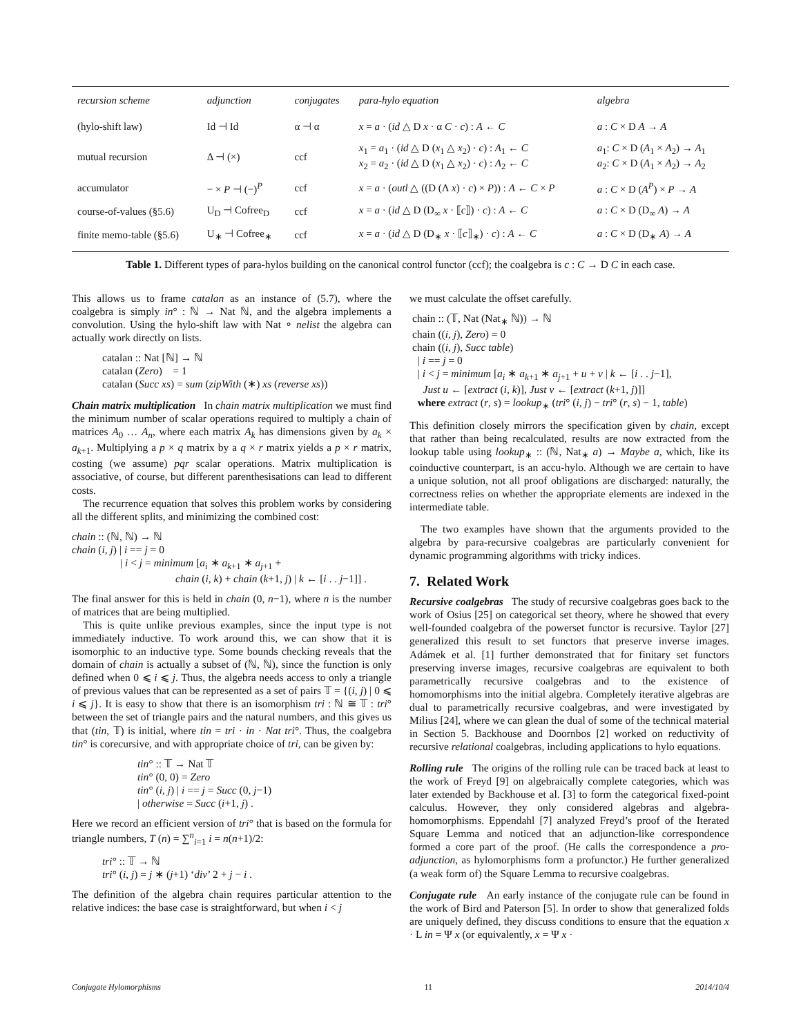| recursion scheme | adjunction | conjugates | para-hylo equation | algebra |
| --- | --- | --- | --- | --- |
| (hylo-shift law) | Id ⊣ Id | α ⊣ α | x = a · ( id △ D x · α C · c ) : A ← C | a : C × D A → A |
| mutual recursion | Δ ⊣ (×) | ccf | x<sub>1</sub> = a<sub>1</sub> · ( id △ D ( x<sub>1</sub> △ x<sub>2</sub>) · c ) : A<sub>1</sub> ← C x<sub>2</sub> = a<sub>2</sub> · ( id △ D ( x<sub>1</sub> △ x<sub>2</sub>) · c ) : A<sub>2</sub> ← C | a<sub>1</sub>: C × D ( A<sub>1</sub> × A<sub>2</sub>) → A<sub>1</sub> a<sub>2</sub>: C × D ( A<sub>1</sub> × A<sub>2</sub>) → A<sub>2</sub> |
| accumulator | − × P ⊣ (−)<sup>P</sup> | ccf | x = a · ( outl △ ((D (Λ x ) · c ) × P )) : A ← C × P | a : C × D ( A<sup>P</sup>) × P → A |
| course-of-values (§5.6) | U<sub>D</sub> ⊣ Cofree<sub>D</sub> | ccf | x = a · ( id △ D (D<sub>∞</sub> x · ⟦ c ⟧) · c ) : A ← C | a : C × D (D<sub>∞</sub> A ) → A |
| finite memo-table (§5.6) | U<sub>∗</sub> ⊣ Cofree<sub>∗</sub> | ccf | x = a · ( id △ D (D<sub>∗</sub> x · ⟦ c ⟧<sub>∗</sub>) · c ) : A ← C | a : C × D (D<sub>∗</sub> A ) → A |
Table 1. Different types of para-hylos building on the canonical control functor (ccf); the coalgebra is c : C → D C in each case.
This allows us to frame catalan as an instance of (5.7), where the coalgebra is simply in° : ℕ → Nat ℕ, and the algebra implements a convolution. Using the hylo-shift law with Nat ∘ nelist the algebra can actually work directly on lists.
catalan :: Nat [ℕ] → ℕ
catalan (Zero) = 1
catalan (Succ xs) = sum (zipWith (∗) xs (reverse xs))
Chain matrix multiplication In chain matrix multiplication we must find the minimum number of scalar operations required to multiply a chain of matrices A<sub>0</sub> … A<sub>n</sub>, where each matrix A<sub>k</sub> has dimensions given by a<sub>k</sub> × a<sub>k+1</sub>. Multiplying a p × q matrix by a q × r matrix yields a p × r matrix, costing (we assume) pqr scalar operations. Matrix multiplication is associative, of course, but different parenthesisations can lead to different costs.
The recurrence equation that solves this problem works by considering all the different splits, and minimizing the combined cost:
chain :: (ℕ, ℕ) → ℕ
chain (i, j) | i == j = 0
| i < j = minimum [a<sub>i</sub> ∗ a<sub>k+1</sub> ∗ a<sub>j+1</sub> +
chain (i, k) + chain (k+1, j) | k ← [i . . j−1]] .
The final answer for this is held in chain (0, n−1), where n is the number of matrices that are being multiplied.
This is quite unlike previous examples, since the input type is not immediately inductive. To work around this, we can show that it is isomorphic to an inductive type. Some bounds checking reveals that the domain of chain is actually a subset of (ℕ, ℕ), since the function is only defined when 0 ⩽ i ⩽ j. Thus, the algebra needs access to only a triangle of previous values that can be represented as a set of pairs 𝕋 = {(i, j) | 0 ⩽ i ⩽ j}. It is easy to show that there is an isomorphism tri : ℕ ≅ 𝕋 : tri° between the set of triangle pairs and the natural numbers, and this gives us that (tin, 𝕋) is initial, where tin = tri · in · Nat tri°. Thus, the coalgebra tin° is corecursive, and with appropriate choice of tri, can be given by:
tin° :: 𝕋 → Nat 𝕋
tin° (0, 0) = Zero
tin° (i, j) | i == j = Succ (0, j−1)
| otherwise = Succ (i+1, j) .
Here we record an efficient version of tri° that is based on the formula for triangle numbers, T (n) = ∑<sup>n</sup><sub>i=1</sub> i = n(n+1)/2:
tri° :: 𝕋 → ℕ
tri° (i, j) = j ∗ (j+1) ‘div’ 2 + j − i .
The definition of the algebra chain requires particular attention to the relative indices: the base case is straightforward, but when i < j
we must calculate the offset carefully.
chain :: (𝕋, Nat (Nat<sub>∗</sub> ℕ)) → ℕ
chain ((i, j), Zero) = 0
chain ((i, j), Succ table)
| i == j = 0
| i < j = minimum [a<sub>i</sub> ∗ a<sub>k+1</sub> ∗ a<sub>j+1</sub> + u + v | k ← [i . . j−1],
Just u ← [extract (i, k)], Just v ← [extract (k+1, j)]]
where extract (r, s) = lookup<sub>∗</sub> (tri° (i, j) − tri° (r, s) − 1, table)
This definition closely mirrors the specification given by chain, except that rather than being recalculated, results are now extracted from the lookup table using lookup<sub>∗</sub> :: (ℕ, Nat<sub>∗</sub> a) → Maybe a, which, like its coinductive counterpart, is an accu-hylo. Although we are certain to have a unique solution, not all proof obligations are discharged: naturally, the correctness relies on whether the appropriate elements are indexed in the intermediate table.
The two examples have shown that the arguments provided to the algebra by para-recursive coalgebras are particularly convenient for dynamic programming algorithms with tricky indices.
7. Related Work
Recursive coalgebras The study of recursive coalgebras goes back to the work of Osius [25] on categorical set theory, where he showed that every well-founded coalgebra of the powerset functor is recursive. Taylor [27] generalized this result to set functors that preserve inverse images. Adámek et al. [1] further demonstrated that for finitary set functors preserving inverse images, recursive coalgebras are equivalent to both parametrically recursive coalgebras and to the existence of homomorphisms into the initial algebra. Completely iterative algebras are dual to parametrically recursive coalgebras, and were investigated by Milius [24], where we can glean the dual of some of the technical material in Section 5. Backhouse and Doornbos [2] worked on reductivity of recursive relational coalgebras, including applications to hylo equations.
Rolling rule The origins of the rolling rule can be traced back at least to the work of Freyd [9] on algebraically complete categories, which was later extended by Backhouse et al. [3] to form the categorical fixed-point calculus. However, they only considered algebras and algebra-homomorphisms. Eppendahl [7] analyzed Freyd’s proof of the Iterated Square Lemma and noticed that an adjunction-like correspondence formed a core part of the proof. (He calls the correspondence a pro-adjunction, as hylomorphisms form a profunctor.) He further generalized (a weak form of) the Square Lemma to recursive coalgebras.
Conjugate rule An early instance of the conjugate rule can be found in the work of Bird and Paterson [5]. In order to show that generalized folds are uniquely defined, they discuss conditions to ensure that the equation x · L in = Ψ x (or equivalently, x = Ψ x ·
Conjugate Hylomorphisms 11 2014/10/4